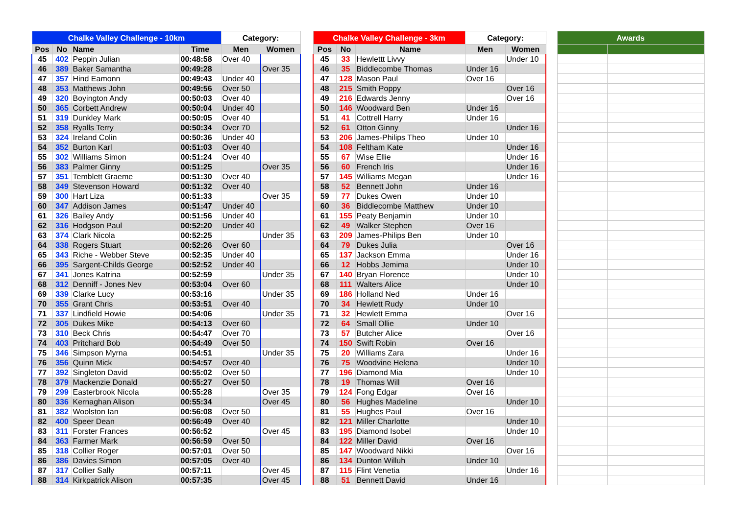| Chalke Valley Challenge - 10km | | | | Category: | | | Chalke Valley Challenge - 3km | | | Category: | | | Awards | |
| --- | --- | --- | --- | --- | --- | --- | --- | --- | --- | --- | --- | --- | --- | --- |
| Pos | No | Name | Time | Men | Women | | Pos | No | Name | Men | Women | | | |
| 45 | 402 | Peppin Julian | 00:48:58 | Over 40 | | | 45 | 33 | Hewlettt Livvy | | Under 10 | | | |
| 46 | 389 | Baker Samantha | 00:49:28 | | Over 35 | | 46 | 35 | Biddlecombe Thomas | Under 16 | | | | |
| 47 | 357 | Hind Eamonn | 00:49:43 | Under 40 | | | 47 | 128 | Mason Paul | Over 16 | | | | |
| 48 | 353 | Matthews John | 00:49:56 | Over 50 | | | 48 | 215 | Smith Poppy | | Over 16 | | | |
| 49 | 320 | Boyington Andy | 00:50:03 | Over 40 | | | 49 | 216 | Edwards Jenny | | Over 16 | | | |
| 50 | 365 | Corbett Andrew | 00:50:04 | Under 40 | | | 50 | 146 | Woodward Ben | Under 16 | | | | |
| 51 | 319 | Dunkley Mark | 00:50:05 | Over 40 | | | 51 | 41 | Cottrell Harry | Under 16 | | | | |
| 52 | 358 | Ryalls Terry | 00:50:34 | Over 70 | | | 52 | 61 | Otton Ginny | | Under 16 | | | |
| 53 | 324 | Ireland Colin | 00:50:36 | Under 40 | | | 53 | 206 | James-Philips Theo | Under 10 | | | | |
| 54 | 352 | Burton Karl | 00:51:03 | Over 40 | | | 54 | 108 | Feltham Kate | | Under 16 | | | |
| 55 | 302 | Williams Simon | 00:51:24 | Over 40 | | | 55 | 67 | Wise Ellie | | Under 16 | | | |
| 56 | 383 | Palmer Ginny | 00:51:25 | | Over 35 | | 56 | 60 | French Iris | | Under 16 | | | |
| 57 | 351 | Temblett Graeme | 00:51:30 | Over 40 | | | 57 | 145 | Williams Megan | | Under 16 | | | |
| 58 | 349 | Stevenson Howard | 00:51:32 | Over 40 | | | 58 | 52 | Bennett John | Under 16 | | | | |
| 59 | 300 | Hart Liza | 00:51:33 | | Over 35 | | 59 | 77 | Dukes Owen | Under 10 | | | | |
| 60 | 347 | Addison James | 00:51:47 | Under 40 | | | 60 | 36 | Biddlecombe Matthew | Under 10 | | | | |
| 61 | 326 | Bailey Andy | 00:51:56 | Under 40 | | | 61 | 155 | Peaty Benjamin | Under 10 | | | | |
| 62 | 316 | Hodgson Paul | 00:52:20 | Under 40 | | | 62 | 49 | Walker Stephen | Over 16 | | | | |
| 63 | 374 | Clark Nicola | 00:52:25 | | Under 35 | | 63 | 209 | James-Philips Ben | Under 10 | | | | |
| 64 | 338 | Rogers Stuart | 00:52:26 | Over 60 | | | 64 | 79 | Dukes Julia | | Over 16 | | | |
| 65 | 343 | Riche - Webber Steve | 00:52:35 | Under 40 | | | 65 | 137 | Jackson Emma | | Under 16 | | | |
| 66 | 395 | Sargent-Childs George | 00:52:52 | Under 40 | | | 66 | 12 | Hobbs Jemima | | Under 10 | | | |
| 67 | 341 | Jones Katrina | 00:52:59 | | Under 35 | | 67 | 140 | Bryan Florence | | Under 10 | | | |
| 68 | 312 | Denniff - Jones Nev | 00:53:04 | Over 60 | | | 68 | 111 | Walters Alice | | Under 10 | | | |
| 69 | 339 | Clarke Lucy | 00:53:16 | | Under 35 | | 69 | 186 | Holland Ned | Under 16 | | | | |
| 70 | 355 | Grant Chris | 00:53:51 | Over 40 | | | 70 | 34 | Hewlett Rudy | Under 10 | | | | |
| 71 | 337 | Lindfield Howie | 00:54:06 | | Under 35 | | 71 | 32 | Hewlett Emma | | Over 16 | | | |
| 72 | 305 | Dukes Mike | 00:54:13 | Over 60 | | | 72 | 64 | Small Ollie | Under 10 | | | | |
| 73 | 310 | Beck Chris | 00:54:47 | Over 70 | | | 73 | 57 | Butcher Alice | | Over 16 | | | |
| 74 | 403 | Pritchard Bob | 00:54:49 | Over 50 | | | 74 | 150 | Swift Robin | Over 16 | | | | |
| 75 | 346 | Simpson Myrna | 00:54:51 | | Under 35 | | 75 | 20 | Williams Zara | | Under 16 | | | |
| 76 | 356 | Quinn Mick | 00:54:57 | Over 40 | | | 76 | 75 | Woodvine Helena | | Under 10 | | | |
| 77 | 392 | Singleton David | 00:55:02 | Over 50 | | | 77 | 196 | Diamond Mia | | Under 10 | | | |
| 78 | 379 | Mackenzie Donald | 00:55:27 | Over 50 | | | 78 | 19 | Thomas Will | Over 16 | | | | |
| 79 | 299 | Easterbrook Nicola | 00:55:28 | | Over 35 | | 79 | 124 | Fong Edgar | Over 16 | | | | |
| 80 | 336 | Kernaghan Alison | 00:55:34 | | Over 45 | | 80 | 56 | Hughes Madeline | | Under 10 | | | |
| 81 | 382 | Woolston Ian | 00:56:08 | Over 50 | | | 81 | 55 | Hughes Paul | Over 16 | | | | |
| 82 | 400 | Speer Dean | 00:56:49 | Over 40 | | | 82 | 121 | Miller Charlotte | | Under 10 | | | |
| 83 | 311 | Forster Frances | 00:56:52 | | Over 45 | | 83 | 195 | Diamond Isobel | | Under 10 | | | |
| 84 | 363 | Farmer Mark | 00:56:59 | Over 50 | | | 84 | 122 | Miller David | Over 16 | | | | |
| 85 | 318 | Collier Roger | 00:57:01 | Over 50 | | | 85 | 147 | Woodward Nikki | | Over 16 | | | |
| 86 | 386 | Davies Simon | 00:57:05 | Over 40 | | | 86 | 134 | Dunton Willuh | Under 10 | | | | |
| 87 | 317 | Collier Sally | 00:57:11 | | Over 45 | | 87 | 115 | Flint Venetia | | Under 16 | | | |
| 88 | 314 | Kirkpatrick Alison | 00:57:35 | | Over 45 | | 88 | 51 | Bennett David | Under 16 | | | | |